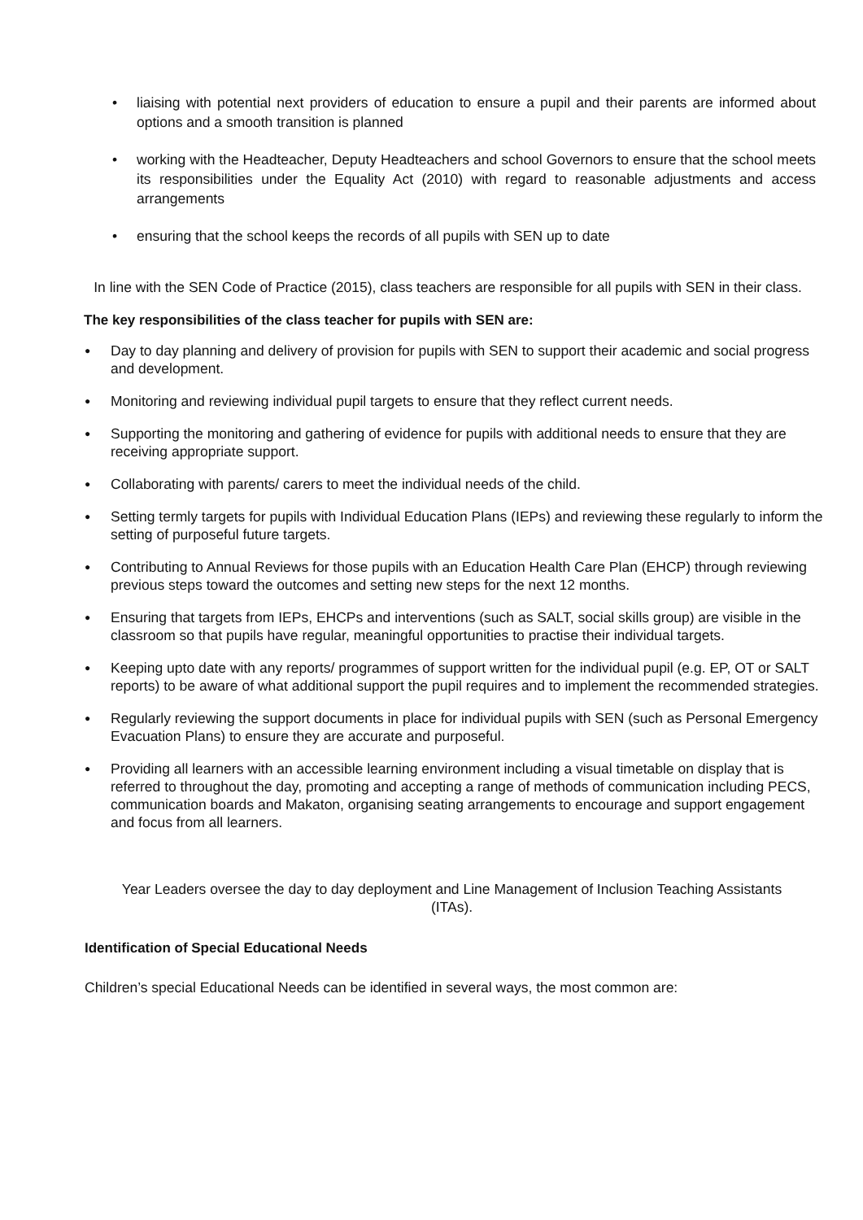• liaising with potential next providers of education to ensure a pupil and their parents are informed about options and a smooth transition is planned
• working with the Headteacher, Deputy Headteachers and school Governors to ensure that the school meets its responsibilities under the Equality Act (2010) with regard to reasonable adjustments and access arrangements
• ensuring that the school keeps the records of all pupils with SEN up to date
In line with the SEN Code of Practice (2015), class teachers are responsible for all pupils with SEN in their class.
The key responsibilities of the class teacher for pupils with SEN are:
● Day to day planning and delivery of provision for pupils with SEN to support their academic and social progress and development.
● Monitoring and reviewing individual pupil targets to ensure that they reflect current needs.
● Supporting the monitoring and gathering of evidence for pupils with additional needs to ensure that they are receiving appropriate support.
● Collaborating with parents/ carers to meet the individual needs of the child.
● Setting termly targets for pupils with Individual Education Plans (IEPs) and reviewing these regularly to inform the setting of purposeful future targets.
● Contributing to Annual Reviews for those pupils with an Education Health Care Plan (EHCP) through reviewing previous steps toward the outcomes and setting new steps for the next 12 months.
● Ensuring that targets from IEPs, EHCPs and interventions (such as SALT, social skills group) are visible in the classroom so that pupils have regular, meaningful opportunities to practise their individual targets.
● Keeping upto date with any reports/ programmes of support written for the individual pupil (e.g. EP, OT or SALT reports) to be aware of what additional support the pupil requires and to implement the recommended strategies.
● Regularly reviewing the support documents in place for individual pupils with SEN (such as Personal Emergency Evacuation Plans) to ensure they are accurate and purposeful.
● Providing all learners with an accessible learning environment including a visual timetable on display that is referred to throughout the day, promoting and accepting a range of methods of communication including PECS, communication boards and Makaton, organising seating arrangements to encourage and support engagement and focus from all learners.
Year Leaders oversee the day to day deployment and Line Management of Inclusion Teaching Assistants (ITAs).
Identification of Special Educational Needs
Children’s special Educational Needs can be identified in several ways, the most common are: